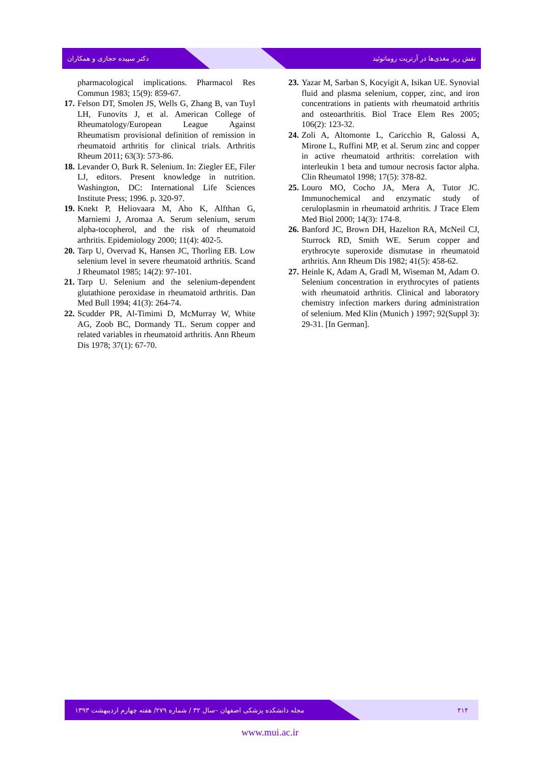دکتر سپیده حجازی و همکاران نقش ریز مغذی‌ها در آرتریت روماتوئید
pharmacological implications. Pharmacol Res Commun 1983; 15(9): 859-67.
17.
Felson DT, Smolen JS, Wells G, Zhang B, van Tuyl LH, Funovits J, et al. American College of Rheumatology/European League Against Rheumatism provisional definition of remission in rheumatoid arthritis for clinical trials. Arthritis Rheum 2011; 63(3): 573-86.
18.
Levander O, Burk R. Selenium. In: Ziegler EE, Filer LJ, editors. Present knowledge in nutrition. Washington, DC: International Life Sciences Institute Press; 1996. p. 320-97.
19.
Knekt P, Heliovaara M, Aho K, Alfthan G, Marniemi J, Aromaa A. Serum selenium, serum alpha-tocopherol, and the risk of rheumatoid arthritis. Epidemiology 2000; 11(4): 402-5.
20.
Tarp U, Overvad K, Hansen JC, Thorling EB. Low selenium level in severe rheumatoid arthritis. Scand J Rheumatol 1985; 14(2): 97-101.
21.
Tarp U. Selenium and the selenium-dependent glutathione peroxidase in rheumatoid arthritis. Dan Med Bull 1994; 41(3): 264-74.
22.
Scudder PR, Al-Timimi D, McMurray W, White AG, Zoob BC, Dormandy TL. Serum copper and related variables in rheumatoid arthritis. Ann Rheum Dis 1978; 37(1): 67-70.
23.
Yazar M, Sarban S, Kocyigit A, Isikan UE. Synovial fluid and plasma selenium, copper, zinc, and iron concentrations in patients with rheumatoid arthritis and osteoarthritis. Biol Trace Elem Res 2005; 106(2): 123-32.
24.
Zoli A, Altomonte L, Caricchio R, Galossi A, Mirone L, Ruffini MP, et al. Serum zinc and copper in active rheumatoid arthritis: correlation with interleukin 1 beta and tumour necrosis factor alpha. Clin Rheumatol 1998; 17(5): 378-82.
25.
Louro MO, Cocho JA, Mera A, Tutor JC. Immunochemical and enzymatic study of ceruloplasmin in rheumatoid arthritis. J Trace Elem Med Biol 2000; 14(3): 174-8.
26.
Banford JC, Brown DH, Hazelton RA, McNeil CJ, Sturrock RD, Smith WE. Serum copper and erythrocyte superoxide dismutase in rheumatoid arthritis. Ann Rheum Dis 1982; 41(5): 458-62.
27.
Heinle K, Adam A, Gradl M, Wiseman M, Adam O. Selenium concentration in erythrocytes of patients with rheumatoid arthritis. Clinical and laboratory chemistry infection markers during administration of selenium. Med Klin (Munich ) 1997; 92(Suppl 3): 29-31. [In German].
مجله دانشکده پزشکی اصفهان –سال ۳۲ / شماره ۲۷۹/ هفته چهارم اردیبهشت ۱۳۹۳ ۴۱۴
www.mui.ac.ir